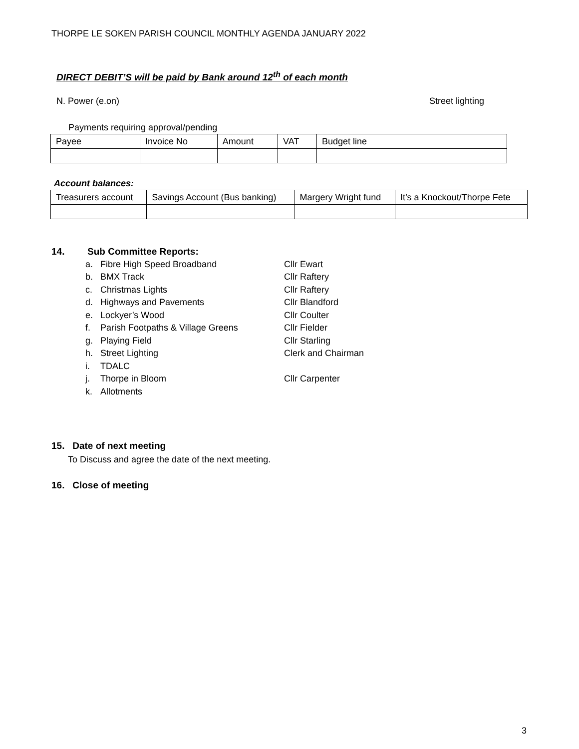THORPE LE SOKEN PARISH COUNCIL MONTHLY AGENDA JANUARY 2022
DIRECT DEBIT’S will be paid by Bank around 12<sup>th</sup> of each month
N. Power (e.on) Street lighting
Payments requiring approval/pending
| Payee | Invoice No | Amount | VAT | Budget line |
Account balances:
| Treasurers account | Savings Account (Bus banking) | Margery Wright fund | It’s a Knockout/Thorpe Fete |
14. Sub Committee Reports:
a. Fibre High Speed Broadband Cllr Ewart
b. BMX Track Cllr Raftery
c. Christmas Lights Cllr Raftery
d. Highways and Pavements Cllr Blandford
e. Lockyer’s Wood Cllr Coulter
f. Parish Footpaths & Village Greens Cllr Fielder
g. Playing Field Cllr Starling
h. Street Lighting Clerk and Chairman
i. TDALC
j. Thorpe in Bloom Cllr Carpenter
k. Allotments
15. Date of next meeting
To Discuss and agree the date of the next meeting.
16. Close of meeting
3